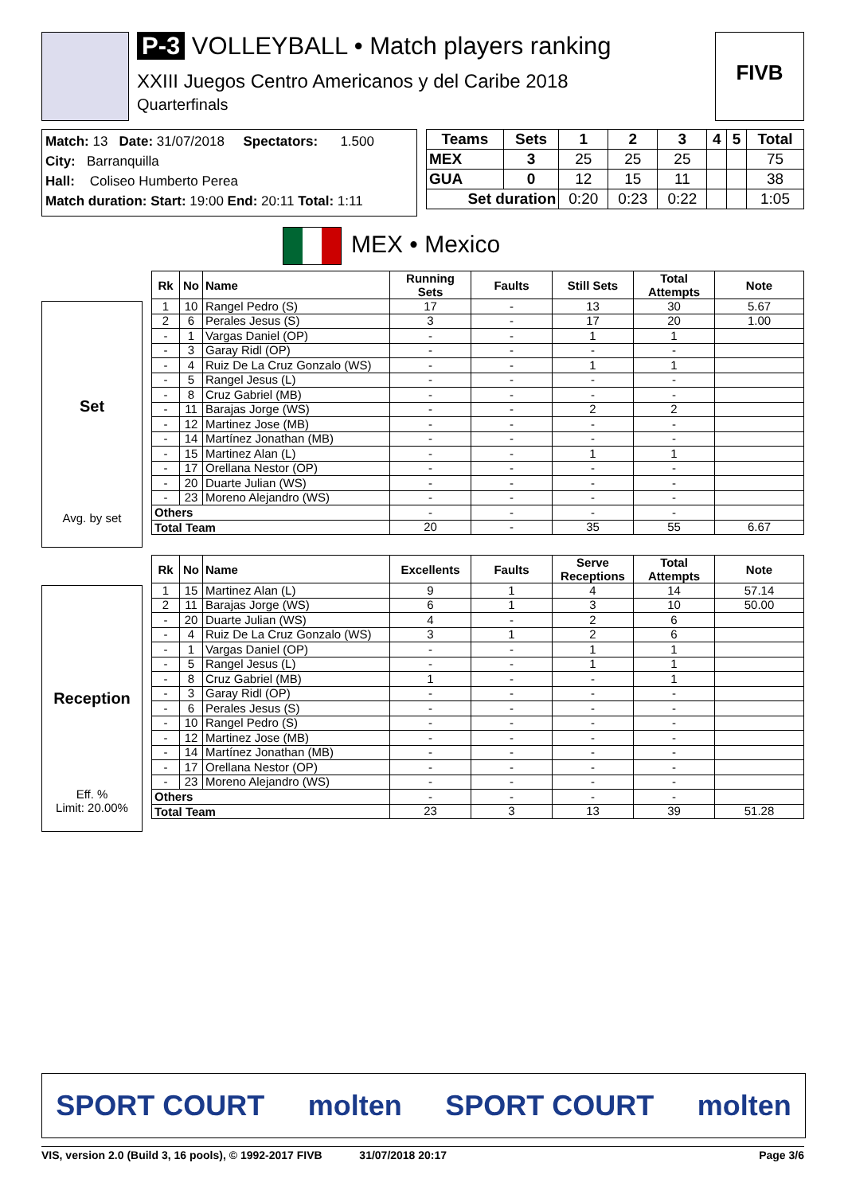P-3 VOLLEYBALL • Match players ranking
XXIII Juegos Centro Americanos y del Caribe 2018
Quarterfinals
FIVB
Match: 13 Date: 31/07/2018 Spectators: 1.500
City: Barranquilla
Hall: Coliseo Humberto Perea
Match duration: Start: 19:00 End: 20:11 Total: 1:11
| Teams | Sets | 1 | 2 | 3 | 4 | 5 | Total |
| --- | --- | --- | --- | --- | --- | --- | --- |
| MEX | 3 | 25 | 25 | 25 | | | 75 |
| GUA | 0 | 12 | 15 | 11 | | | 38 |
| Set duration | | 0:20 | 0:23 | 0:22 | | | 1:05 |
MEX • Mexico
Set
Avg. by set
| Rk | No | Name | Running Sets | Faults | Still Sets | Total Attempts | Note |
| --- | --- | --- | --- | --- | --- | --- | --- |
| 1 | 10 | Rangel Pedro (S) | 17 | - | 13 | 30 | 5.67 |
| 2 | 6 | Perales Jesus (S) | 3 | - | 17 | 20 | 1.00 |
| - | 1 | Vargas Daniel (OP) | - | - | 1 | 1 | |
| - | 3 | Garay Ridl (OP) | - | - | - | - | |
| - | 4 | Ruiz De La Cruz Gonzalo (WS) | - | - | 1 | 1 | |
| - | 5 | Rangel Jesus (L) | - | - | - | - | |
| - | 8 | Cruz Gabriel (MB) | - | - | - | - | |
| - | 11 | Barajas Jorge (WS) | - | - | 2 | 2 | |
| - | 12 | Martinez Jose (MB) | - | - | - | - | |
| - | 14 | Martínez Jonathan (MB) | - | - | - | - | |
| - | 15 | Martinez Alan (L) | - | - | 1 | 1 | |
| - | 17 | Orellana Nestor (OP) | - | - | - | - | |
| - | 20 | Duarte Julian (WS) | - | - | - | - | |
| - | 23 | Moreno Alejandro (WS) | - | - | - | - | |
| Others | | | - | - | - | - | |
| Total Team | | | 20 | - | 35 | 55 | 6.67 |
Reception
Eff. %
Limit: 20.00%
| Rk | No | Name | Excellents | Faults | Serve Receptions | Total Attempts | Note |
| --- | --- | --- | --- | --- | --- | --- | --- |
| 1 | 15 | Martinez Alan (L) | 9 | 1 | 4 | 14 | 57.14 |
| 2 | 11 | Barajas Jorge (WS) | 6 | 1 | 3 | 10 | 50.00 |
| - | 20 | Duarte Julian (WS) | 4 | - | 2 | 6 | |
| - | 4 | Ruiz De La Cruz Gonzalo (WS) | 3 | 1 | 2 | 6 | |
| - | 1 | Vargas Daniel (OP) | - | - | 1 | 1 | |
| - | 5 | Rangel Jesus (L) | - | - | 1 | 1 | |
| - | 8 | Cruz Gabriel (MB) | 1 | - | - | 1 | |
| - | 3 | Garay Ridl (OP) | - | - | - | - | |
| - | 6 | Perales Jesus (S) | - | - | - | - | |
| - | 10 | Rangel Pedro (S) | - | - | - | - | |
| - | 12 | Martinez Jose (MB) | - | - | - | - | |
| - | 14 | Martínez Jonathan (MB) | - | - | - | - | |
| - | 17 | Orellana Nestor (OP) | - | - | - | - | |
| - | 23 | Moreno Alejandro (WS) | - | - | - | - | |
| Others | | | - | - | - | - | |
| Total Team | | | 23 | 3 | 13 | 39 | 51.28 |
SPORT COURT molten SPORT COURT molten
VIS, version 2.0 (Build 3, 16 pools), © 1992-2017 FIVB 31/07/2018 20:17 Page 3/6